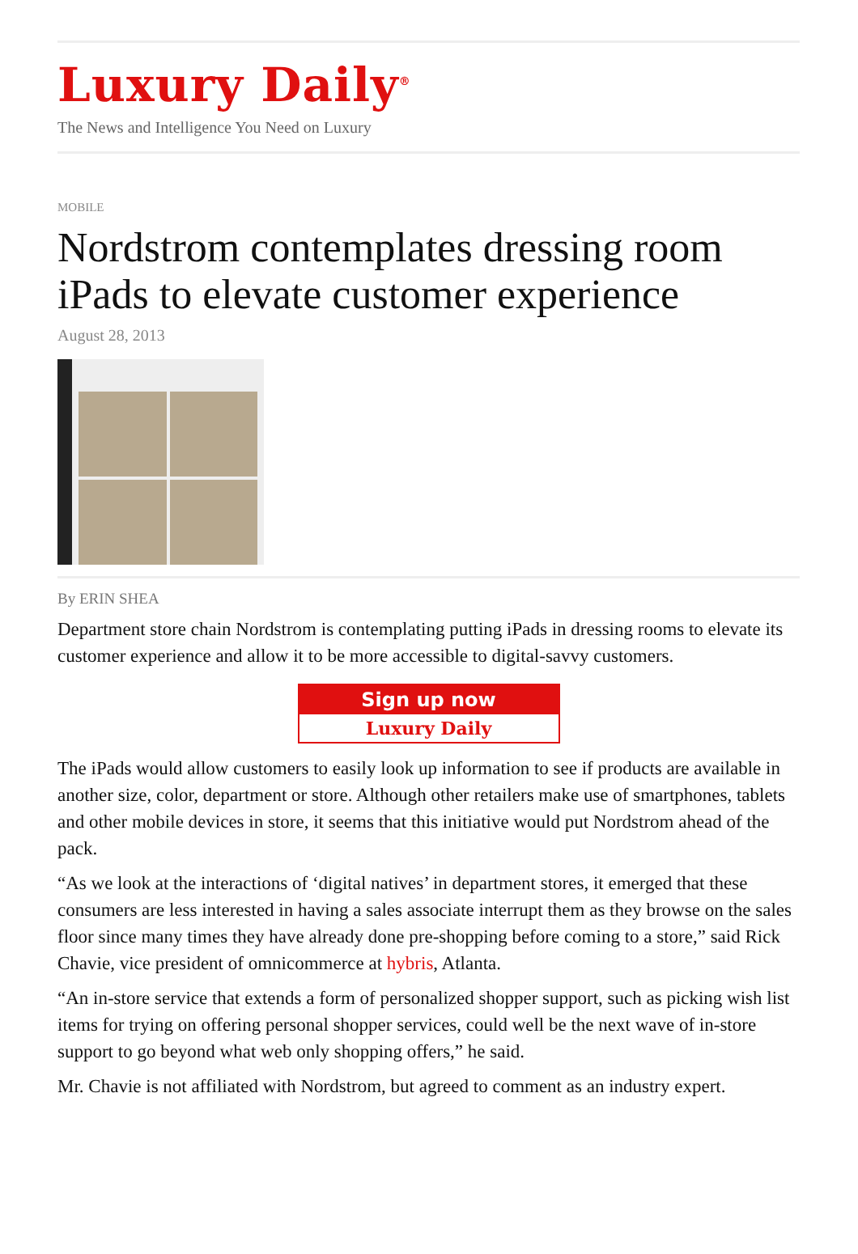Luxury Daily<sup>®</sup>
The News and Intelligence You Need on Luxury
MOBILE
Nordstrom contemplates dressing room iPads to elevate customer experience
August 28, 2013
By ERIN SHEA
Department store chain Nordstrom is contemplating putting iPads in dressing rooms to elevate its customer experience and allow it to be more accessible to digital-savvy customers.
Sign up now
Luxury Daily
The iPads would allow customers to easily look up information to see if products are available in another size, color, department or store. Although other retailers make use of smartphones, tablets and other mobile devices in store, it seems that this initiative would put Nordstrom ahead of the pack.
“As we look at the interactions of ‘digital natives’ in department stores, it emerged that these consumers are less interested in having a sales associate interrupt them as they browse on the sales floor since many times they have already done pre-shopping before coming to a store,” said Rick Chavie, vice president of omnicommerce at hybris, Atlanta.
“An in-store service that extends a form of personalized shopper support, such as picking wish list items for trying on offering personal shopper services, could well be the next wave of in-store support to go beyond what web only shopping offers,” he said.
Mr. Chavie is not affiliated with Nordstrom, but agreed to comment as an industry expert.